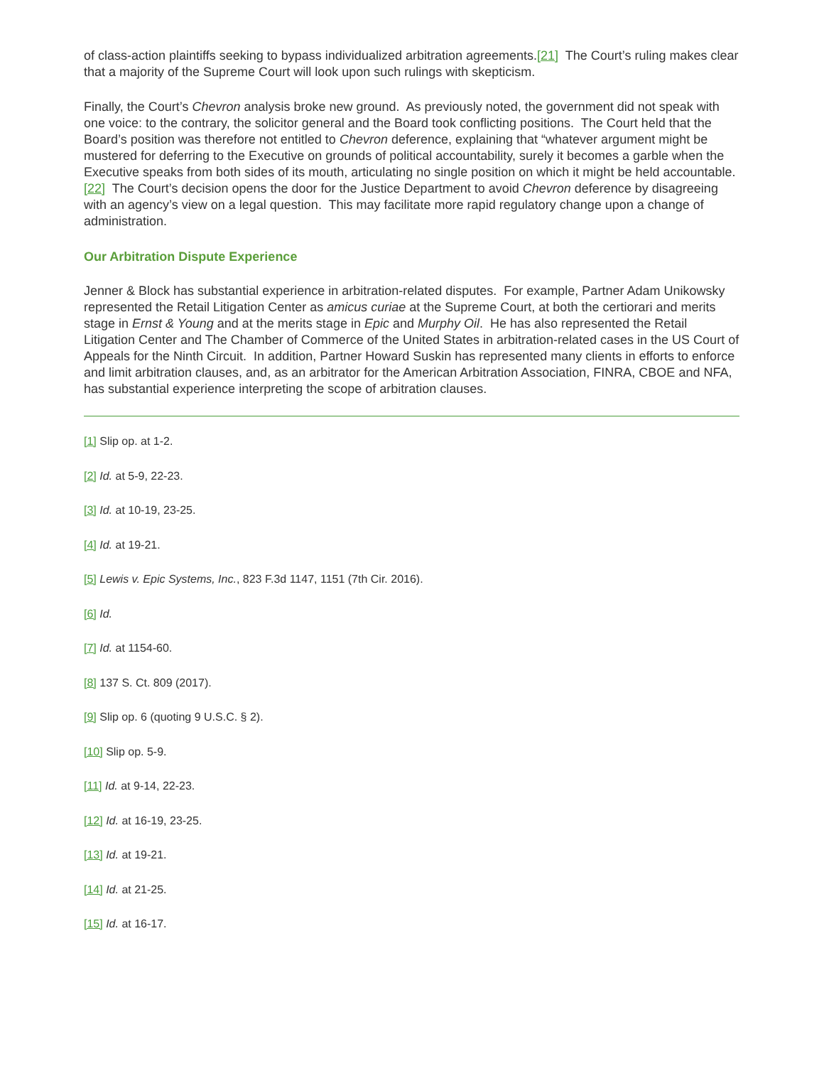of class-action plaintiffs seeking to bypass individualized arbitration agreements.[21] The Court’s ruling makes clear that a majority of the Supreme Court will look upon such rulings with skepticism.
Finally, the Court’s Chevron analysis broke new ground. As previously noted, the government did not speak with one voice: to the contrary, the solicitor general and the Board took conflicting positions. The Court held that the Board’s position was therefore not entitled to Chevron deference, explaining that “whatever argument might be mustered for deferring to the Executive on grounds of political accountability, surely it becomes a garble when the Executive speaks from both sides of its mouth, articulating no single position on which it might be held accountable.[22] The Court’s decision opens the door for the Justice Department to avoid Chevron deference by disagreeing with an agency’s view on a legal question. This may facilitate more rapid regulatory change upon a change of administration.
Our Arbitration Dispute Experience
Jenner & Block has substantial experience in arbitration-related disputes. For example, Partner Adam Unikowsky represented the Retail Litigation Center as amicus curiae at the Supreme Court, at both the certiorari and merits stage in Ernst & Young and at the merits stage in Epic and Murphy Oil. He has also represented the Retail Litigation Center and The Chamber of Commerce of the United States in arbitration-related cases in the US Court of Appeals for the Ninth Circuit. In addition, Partner Howard Suskin has represented many clients in efforts to enforce and limit arbitration clauses, and, as an arbitrator for the American Arbitration Association, FINRA, CBOE and NFA, has substantial experience interpreting the scope of arbitration clauses.
[1] Slip op. at 1-2.
[2] Id. at 5-9, 22-23.
[3] Id. at 10-19, 23-25.
[4] Id. at 19-21.
[5] Lewis v. Epic Systems, Inc., 823 F.3d 1147, 1151 (7th Cir. 2016).
[6] Id.
[7] Id. at 1154-60.
[8] 137 S. Ct. 809 (2017).
[9] Slip op. 6 (quoting 9 U.S.C. § 2).
[10] Slip op. 5-9.
[11] Id. at 9-14, 22-23.
[12] Id. at 16-19, 23-25.
[13] Id. at 19-21.
[14] Id. at 21-25.
[15] Id. at 16-17.